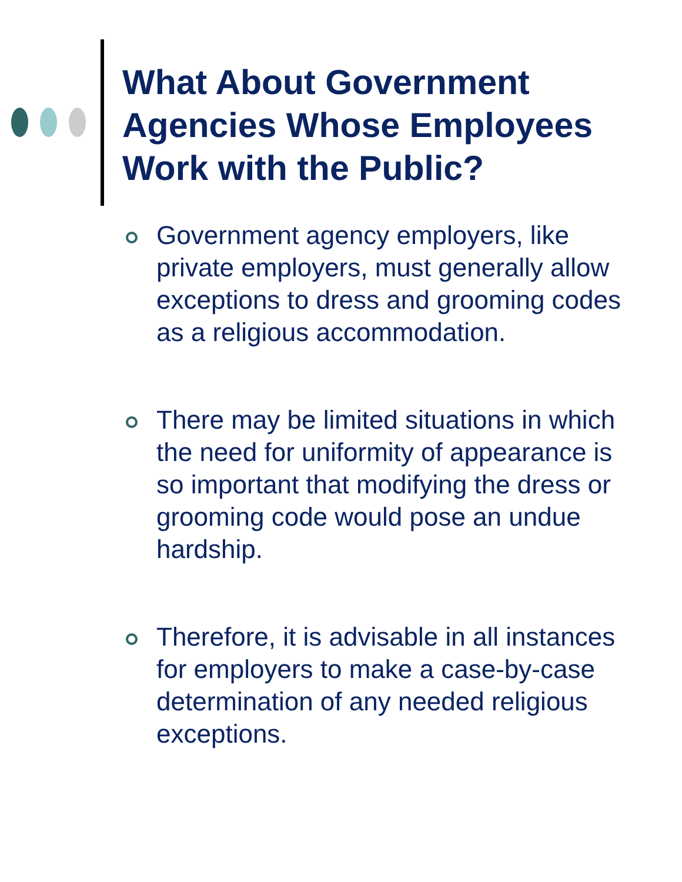What About Government
Agencies Whose Employees
Work with the Public?
Government agency employers, like private employers, must generally allow exceptions to dress and grooming codes as a religious accommodation.
There may be limited situations in which the need for uniformity of appearance is so important that modifying the dress or grooming code would pose an undue hardship.
Therefore, it is advisable in all instances for employers to make a case-by-case determination of any needed religious exceptions.